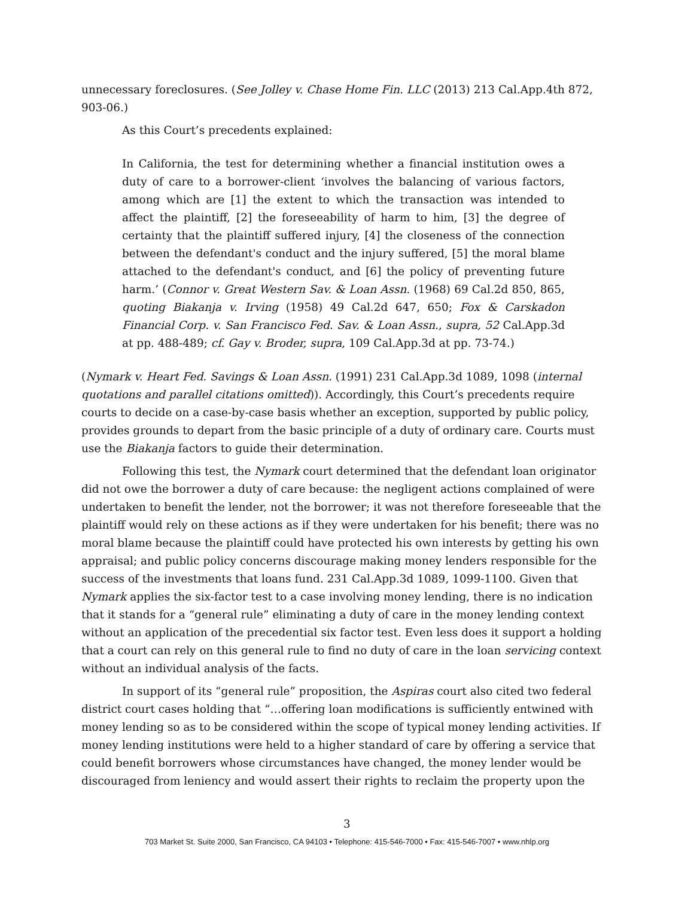unnecessary foreclosures. (See Jolley v. Chase Home Fin. LLC (2013) 213 Cal.App.4th 872, 903-06.)
As this Court’s precedents explained:
In California, the test for determining whether a financial institution owes a duty of care to a borrower-client ‘involves the balancing of various factors, among which are [1] the extent to which the transaction was intended to affect the plaintiff, [2] the foreseeability of harm to him, [3] the degree of certainty that the plaintiff suffered injury, [4] the closeness of the connection between the defendant's conduct and the injury suffered, [5] the moral blame attached to the defendant's conduct, and [6] the policy of preventing future harm.’ (Connor v. Great Western Sav. & Loan Assn. (1968) 69 Cal.2d 850, 865, quoting Biakanja v. Irving (1958) 49 Cal.2d 647, 650; Fox & Carskadon Financial Corp. v. San Francisco Fed. Sav. & Loan Assn., supra, 52 Cal.App.3d at pp. 488-489; cf. Gay v. Broder, supra, 109 Cal.App.3d at pp. 73-74.)
(Nymark v. Heart Fed. Savings & Loan Assn. (1991) 231 Cal.App.3d 1089, 1098 (internal quotations and parallel citations omitted)). Accordingly, this Court’s precedents require courts to decide on a case-by-case basis whether an exception, supported by public policy, provides grounds to depart from the basic principle of a duty of ordinary care. Courts must use the Biakanja factors to guide their determination.
Following this test, the Nymark court determined that the defendant loan originator did not owe the borrower a duty of care because: the negligent actions complained of were undertaken to benefit the lender, not the borrower; it was not therefore foreseeable that the plaintiff would rely on these actions as if they were undertaken for his benefit; there was no moral blame because the plaintiff could have protected his own interests by getting his own appraisal; and public policy concerns discourage making money lenders responsible for the success of the investments that loans fund. 231 Cal.App.3d 1089, 1099-1100. Given that Nymark applies the six-factor test to a case involving money lending, there is no indication that it stands for a “general rule” eliminating a duty of care in the money lending context without an application of the precedential six factor test. Even less does it support a holding that a court can rely on this general rule to find no duty of care in the loan servicing context without an individual analysis of the facts.
In support of its “general rule” proposition, the Aspiras court also cited two federal district court cases holding that “…offering loan modifications is sufficiently entwined with money lending so as to be considered within the scope of typical money lending activities. If money lending institutions were held to a higher standard of care by offering a service that could benefit borrowers whose circumstances have changed, the money lender would be discouraged from leniency and would assert their rights to reclaim the property upon the
3
703 Market St. Suite 2000, San Francisco, CA 94103 • Telephone: 415-546-7000 • Fax: 415-546-7007 • www.nhlp.org